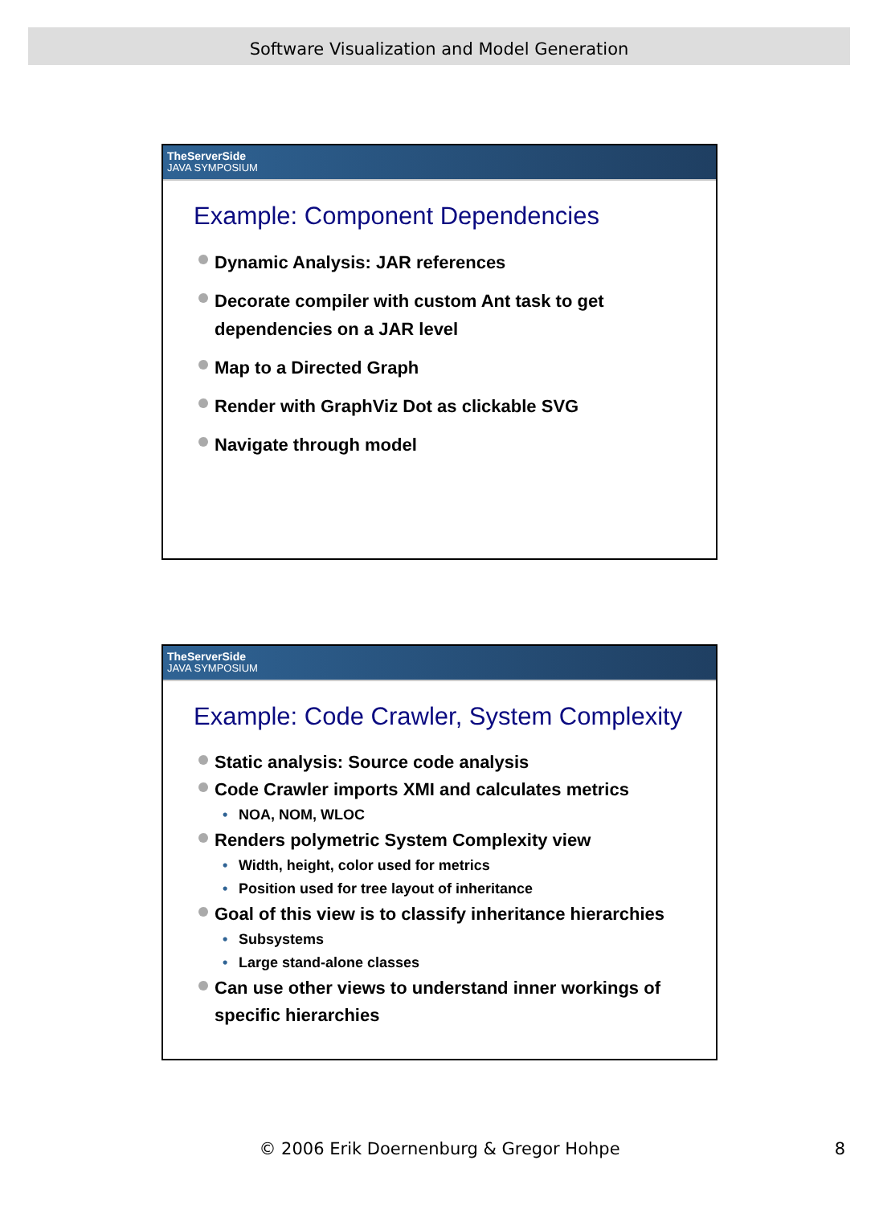Software Visualization and Model Generation
TheServerSide
JAVA SYMPOSIUM
Example: Component Dependencies
Dynamic Analysis: JAR references
Decorate compiler with custom Ant task to get dependencies on a JAR level
Map to a Directed Graph
Render with GraphViz Dot as clickable SVG
Navigate through model
TheServerSide
JAVA SYMPOSIUM
Example: Code Crawler, System Complexity
Static analysis: Source code analysis
Code Crawler imports XMI and calculates metrics
• NOA, NOM, WLOC
Renders polymetric System Complexity view
• Width, height, color used for metrics
• Position used for tree layout of inheritance
Goal of this view is to classify inheritance hierarchies
• Subsystems
• Large stand-alone classes
Can use other views to understand inner workings of specific hierarchies
© 2006 Erik Doernenburg & Gregor Hohpe 8